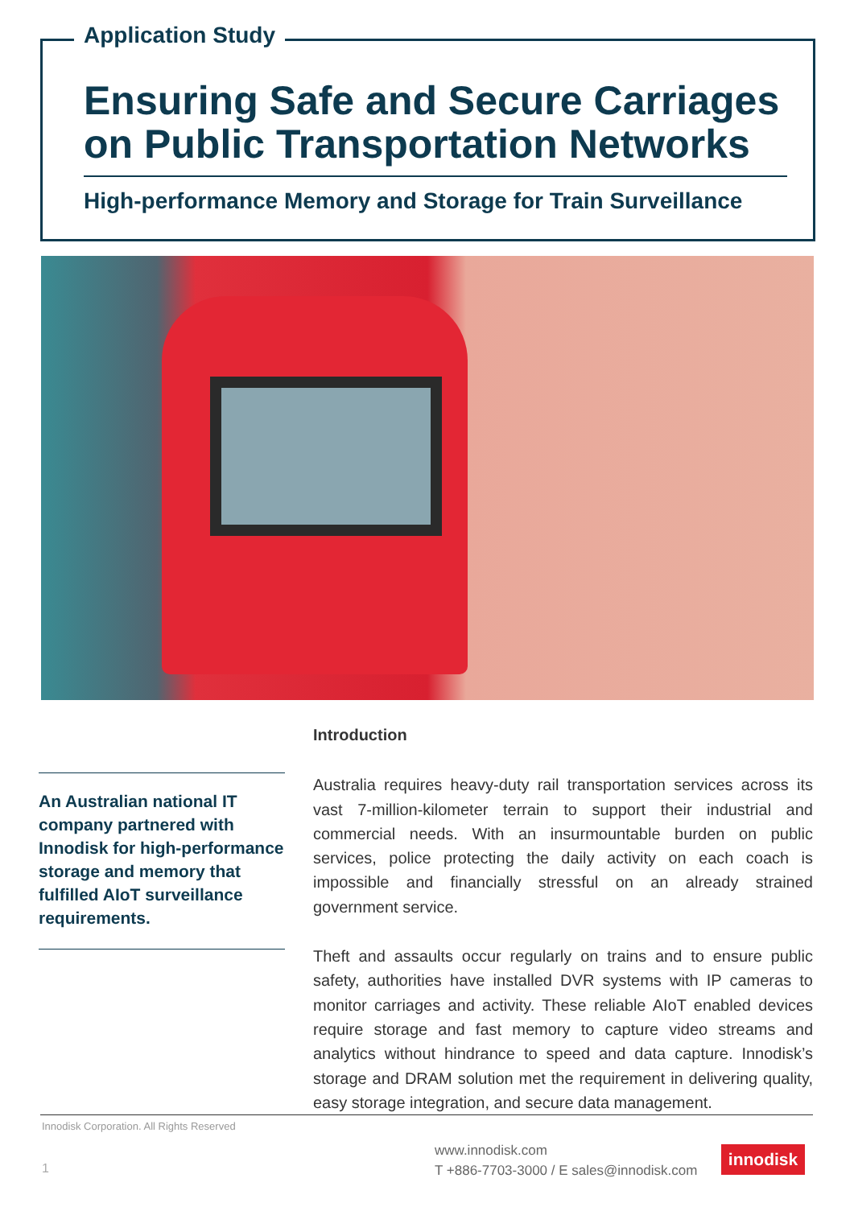Application Study
Ensuring Safe and Secure Carriages on Public Transportation Networks
High-performance Memory and Storage for Train Surveillance
An Australian national IT company partnered with Innodisk for high-performance storage and memory that fulfilled AIoT surveillance requirements.
Introduction
Australia requires heavy-duty rail transportation services across its vast 7-million-kilometer terrain to support their industrial and commercial needs. With an insurmountable burden on public services, police protecting the daily activity on each coach is impossible and financially stressful on an already strained government service.
Theft and assaults occur regularly on trains and to ensure public safety, authorities have installed DVR systems with IP cameras to monitor carriages and activity. These reliable AIoT enabled devices require storage and fast memory to capture video streams and analytics without hindrance to speed and data capture. Innodisk’s storage and DRAM solution met the requirement in delivering quality, easy storage integration, and secure data management.
Innodisk Corporation. All Rights Reserved
1
www.innodisk.com
T +886-7703-3000 / E sales@innodisk.com
innodisk